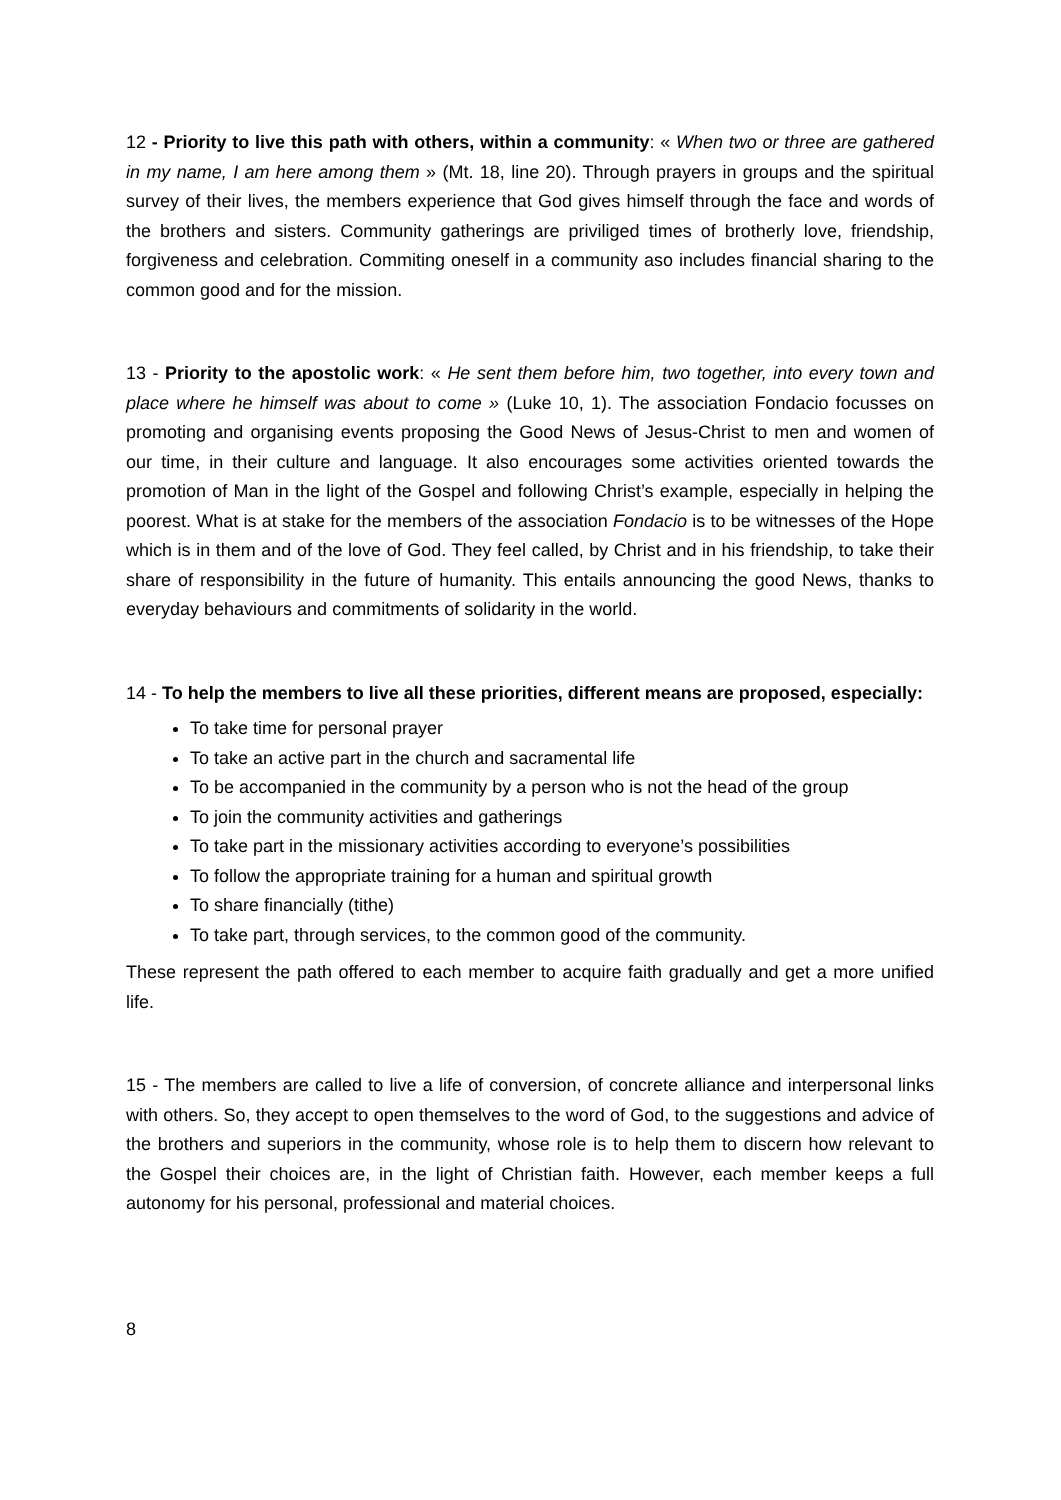12 - Priority to live this path with others, within a community: « When two or three are gathered in my name, I am here among them » (Mt. 18, line 20). Through prayers in groups and the spiritual survey of their lives, the members experience that God gives himself through the face and words of the brothers and sisters. Community gatherings are priviliged times of brotherly love, friendship, forgiveness and celebration. Commiting oneself in a community aso includes financial sharing to the common good and for the mission.
13 - Priority to the apostolic work: « He sent them before him, two together, into every town and place where he himself was about to come » (Luke 10, 1). The association Fondacio focusses on promoting and organising events proposing the Good News of Jesus-Christ to men and women of our time, in their culture and language. It also encourages some activities oriented towards the promotion of Man in the light of the Gospel and following Christ’s example, especially in helping the poorest. What is at stake for the members of the association Fondacio is to be witnesses of the Hope which is in them and of the love of God. They feel called, by Christ and in his friendship, to take their share of responsibility in the future of humanity. This entails announcing the good News, thanks to everyday behaviours and commitments of solidarity in the world.
14 - To help the members to live all these priorities, different means are proposed, especially:
To take time for personal prayer
To take an active part in the church and sacramental life
To be accompanied in the community by a person who is not the head of the group
To join the community activities and gatherings
To take part in the missionary activities according to everyone’s possibilities
To follow the appropriate training for a human and spiritual growth
To share financially (tithe)
To take part, through services, to the common good of the community.
These represent the path offered to each member to acquire faith gradually and get a more unified life.
15 - The members are called to live a life of conversion, of concrete alliance and interpersonal links with others. So, they accept to open themselves to the word of God, to the suggestions and advice of the brothers and superiors in the community, whose role is to help them to discern how relevant to the Gospel their choices are, in the light of Christian faith. However, each member keeps a full autonomy for his personal, professional and material choices.
8